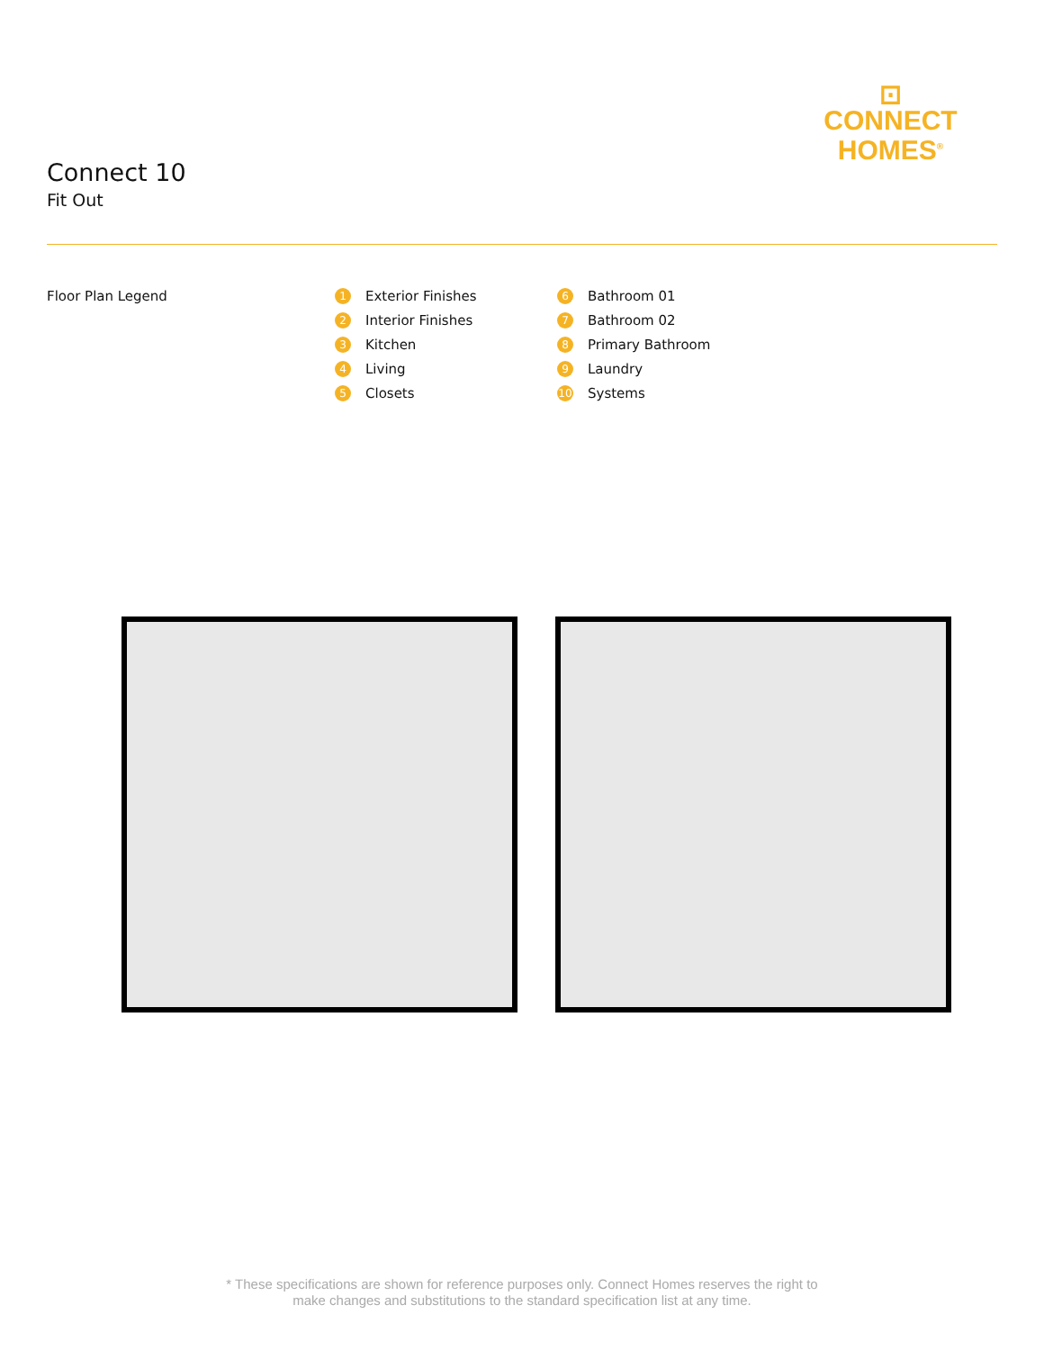⊡
CONNECT
HOMES<sup>®</sup>
Connect 10
Fit Out
Floor Plan Legend
1 Exterior Finishes
2 Interior Finishes
3 Kitchen
4 Living
5 Closets
6 Bathroom 01
7 Bathroom 02
8 Primary Bathroom
9 Laundry
10 Systems
* These specifications are shown for reference purposes only. Connect Homes reserves the right to
make changes and substitutions to the standard specification list at any time.